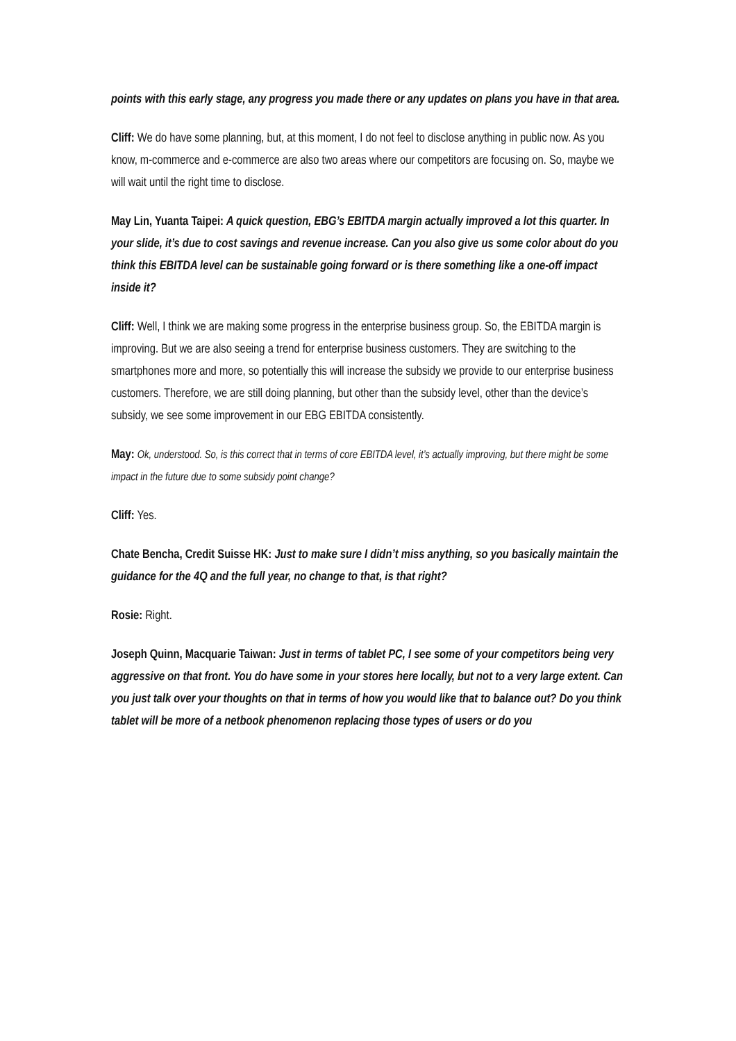points with this early stage, any progress you made there or any updates on plans you have in that area.
Cliff: We do have some planning, but, at this moment, I do not feel to disclose anything in public now. As you know, m-commerce and e-commerce are also two areas where our competitors are focusing on. So, maybe we will wait until the right time to disclose.
May Lin, Yuanta Taipei: A quick question, EBG’s EBITDA margin actually improved a lot this quarter. In your slide, it’s due to cost savings and revenue increase. Can you also give us some color about do you think this EBITDA level can be sustainable going forward or is there something like a one-off impact inside it?
Cliff: Well, I think we are making some progress in the enterprise business group. So, the EBITDA margin is improving. But we are also seeing a trend for enterprise business customers. They are switching to the smartphones more and more, so potentially this will increase the subsidy we provide to our enterprise business customers. Therefore, we are still doing planning, but other than the subsidy level, other than the device’s subsidy, we see some improvement in our EBG EBITDA consistently.
May: Ok, understood. So, is this correct that in terms of core EBITDA level, it’s actually improving, but there might be some impact in the future due to some subsidy point change?
Cliff: Yes.
Chate Bencha, Credit Suisse HK: Just to make sure I didn’t miss anything, so you basically maintain the guidance for the 4Q and the full year, no change to that, is that right?
Rosie: Right.
Joseph Quinn, Macquarie Taiwan: Just in terms of tablet PC, I see some of your competitors being very aggressive on that front. You do have some in your stores here locally, but not to a very large extent. Can you just talk over your thoughts on that in terms of how you would like that to balance out? Do you think tablet will be more of a netbook phenomenon replacing those types of users or do you